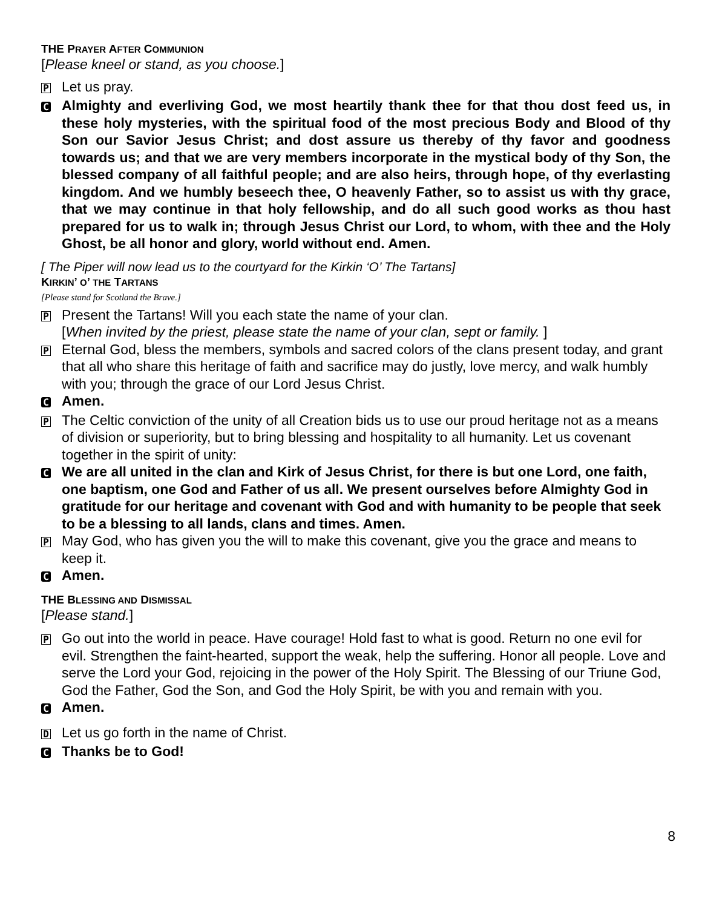THE PRAYER AFTER COMMUNION
[Please kneel or stand, as you choose.]
P Let us pray.
C Almighty and everliving God, we most heartily thank thee for that thou dost feed us, in these holy mysteries, with the spiritual food of the most precious Body and Blood of thy Son our Savior Jesus Christ; and dost assure us thereby of thy favor and goodness towards us; and that we are very members incorporate in the mystical body of thy Son, the blessed company of all faithful people; and are also heirs, through hope, of thy everlasting kingdom. And we humbly beseech thee, O heavenly Father, so to assist us with thy grace, that we may continue in that holy fellowship, and do all such good works as thou hast prepared for us to walk in; through Jesus Christ our Lord, to whom, with thee and the Holy Ghost, be all honor and glory, world without end. Amen.
[ The Piper will now lead us to the courtyard for the Kirkin ‘O’ The Tartans]
KIRKIN’ O’ THE TARTANS
[Please stand for Scotland the Brave.]
P Present the Tartans! Will you each state the name of your clan.
[When invited by the priest, please state the name of your clan, sept or family. ]
P Eternal God, bless the members, symbols and sacred colors of the clans present today, and grant that all who share this heritage of faith and sacrifice may do justly, love mercy, and walk humbly with you; through the grace of our Lord Jesus Christ.
C Amen.
P The Celtic conviction of the unity of all Creation bids us to use our proud heritage not as a means of division or superiority, but to bring blessing and hospitality to all humanity. Let us covenant together in the spirit of unity:
C We are all united in the clan and Kirk of Jesus Christ, for there is but one Lord, one faith, one baptism, one God and Father of us all. We present ourselves before Almighty God in gratitude for our heritage and covenant with God and with humanity to be people that seek to be a blessing to all lands, clans and times. Amen.
P May God, who has given you the will to make this covenant, give you the grace and means to keep it.
C Amen.
THE BLESSING AND DISMISSAL
[Please stand.]
P Go out into the world in peace. Have courage! Hold fast to what is good. Return no one evil for evil. Strengthen the faint-hearted, support the weak, help the suffering. Honor all people. Love and serve the Lord your God, rejoicing in the power of the Holy Spirit. The Blessing of our Triune God, God the Father, God the Son, and God the Holy Spirit, be with you and remain with you.
C Amen.
D Let us go forth in the name of Christ.
C Thanks be to God!
8